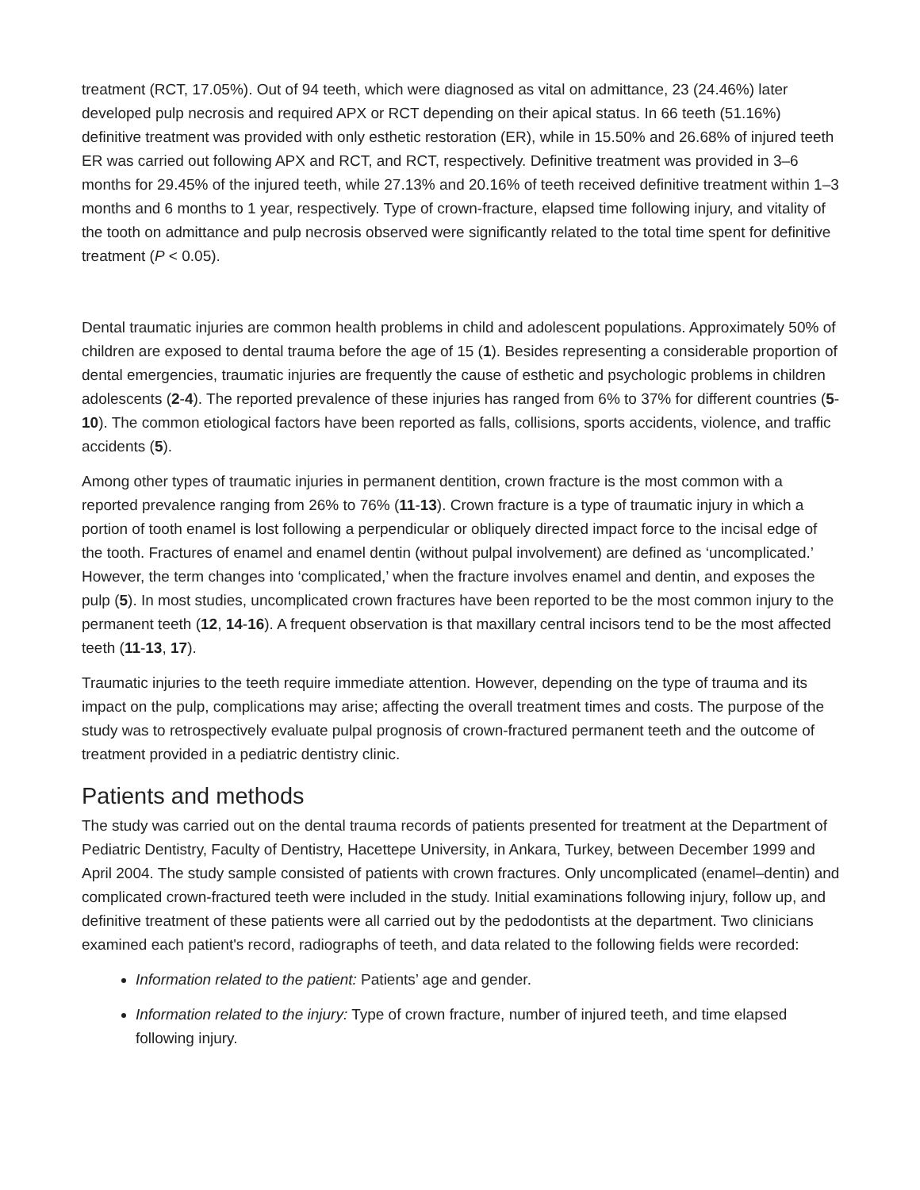treatment (RCT, 17.05%). Out of 94 teeth, which were diagnosed as vital on admittance, 23 (24.46%) later developed pulp necrosis and required APX or RCT depending on their apical status. In 66 teeth (51.16%) definitive treatment was provided with only esthetic restoration (ER), while in 15.50% and 26.68% of injured teeth ER was carried out following APX and RCT, and RCT, respectively. Definitive treatment was provided in 3–6 months for 29.45% of the injured teeth, while 27.13% and 20.16% of teeth received definitive treatment within 1–3 months and 6 months to 1 year, respectively. Type of crown-fracture, elapsed time following injury, and vitality of the tooth on admittance and pulp necrosis observed were significantly related to the total time spent for definitive treatment (P < 0.05).
Dental traumatic injuries are common health problems in child and adolescent populations. Approximately 50% of children are exposed to dental trauma before the age of 15 (1). Besides representing a considerable proportion of dental emergencies, traumatic injuries are frequently the cause of esthetic and psychologic problems in children adolescents (2-4). The reported prevalence of these injuries has ranged from 6% to 37% for different countries (5-10). The common etiological factors have been reported as falls, collisions, sports accidents, violence, and traffic accidents (5).
Among other types of traumatic injuries in permanent dentition, crown fracture is the most common with a reported prevalence ranging from 26% to 76% (11-13). Crown fracture is a type of traumatic injury in which a portion of tooth enamel is lost following a perpendicular or obliquely directed impact force to the incisal edge of the tooth. Fractures of enamel and enamel dentin (without pulpal involvement) are defined as ‘uncomplicated.’ However, the term changes into ‘complicated,’ when the fracture involves enamel and dentin, and exposes the pulp (5). In most studies, uncomplicated crown fractures have been reported to be the most common injury to the permanent teeth (12, 14-16). A frequent observation is that maxillary central incisors tend to be the most affected teeth (11-13, 17).
Traumatic injuries to the teeth require immediate attention. However, depending on the type of trauma and its impact on the pulp, complications may arise; affecting the overall treatment times and costs. The purpose of the study was to retrospectively evaluate pulpal prognosis of crown-fractured permanent teeth and the outcome of treatment provided in a pediatric dentistry clinic.
Patients and methods
The study was carried out on the dental trauma records of patients presented for treatment at the Department of Pediatric Dentistry, Faculty of Dentistry, Hacettepe University, in Ankara, Turkey, between December 1999 and April 2004. The study sample consisted of patients with crown fractures. Only uncomplicated (enamel–dentin) and complicated crown-fractured teeth were included in the study. Initial examinations following injury, follow up, and definitive treatment of these patients were all carried out by the pedodontists at the department. Two clinicians examined each patient's record, radiographs of teeth, and data related to the following fields were recorded:
Information related to the patient: Patients’ age and gender.
Information related to the injury: Type of crown fracture, number of injured teeth, and time elapsed following injury.